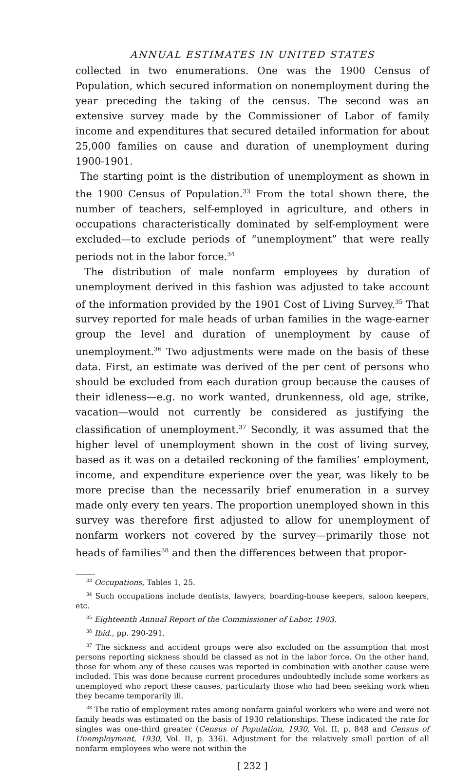ANNUAL ESTIMATES IN UNITED STATES
collected in two enumerations. One was the 1900 Census of Population, which secured information on nonemployment during the year preceding the taking of the census. The second was an extensive survey made by the Commissioner of Labor of family income and expenditures that secured detailed information for about 25,000 families on cause and duration of unemployment during 1900-1901.
The starting point is the distribution of unemployment as shown in the 1900 Census of Population.<sup>33</sup> From the total shown there, the number of teachers, self-employed in agriculture, and others in occupations characteristically dominated by self-employment were excluded—to exclude periods of “unemployment” that were really periods not in the labor force.<sup>34</sup>
The distribution of male nonfarm employees by duration of unemployment derived in this fashion was adjusted to take account of the information provided by the 1901 Cost of Living Survey.<sup>35</sup> That survey reported for male heads of urban families in the wage-earner group the level and duration of unemployment by cause of unemployment.<sup>36</sup> Two adjustments were made on the basis of these data. First, an estimate was derived of the per cent of persons who should be excluded from each duration group because the causes of their idleness—e.g. no work wanted, drunkenness, old age, strike, vacation—would not currently be considered as justifying the classification of unemployment.<sup>37</sup> Secondly, it was assumed that the higher level of unemployment shown in the cost of living survey, based as it was on a detailed reckoning of the families’ employment, income, and expenditure experience over the year, was likely to be more precise than the necessarily brief enumeration in a survey made only every ten years. The proportion unemployed shown in this survey was therefore first adjusted to allow for unemployment of nonfarm workers not covered by the survey—primarily those not heads of families<sup>38</sup> and then the differences between that propor-
<sup>33</sup> Occupations, Tables 1, 25.
<sup>34</sup> Such occupations include dentists, lawyers, boarding-house keepers, saloon keepers, etc.
<sup>35</sup> Eighteenth Annual Report of the Commissioner of Labor, 1903.
<sup>36</sup> Ibid., pp. 290-291.
<sup>37</sup> The sickness and accident groups were also excluded on the assumption that most persons reporting sickness should be classed as not in the labor force. On the other hand, those for whom any of these causes was reported in combination with another cause were included. This was done because current procedures undoubtedly include some workers as unemployed who report these causes, particularly those who had been seeking work when they became temporarily ill.
<sup>38</sup> The ratio of employment rates among nonfarm gainful workers who were and were not family heads was estimated on the basis of 1930 relationships. These indicated the rate for singles was one-third greater (Census of Population, 1930, Vol. II, p. 848 and Census of Unemployment, 1930, Vol. II, p. 336). Adjustment for the relatively small portion of all nonfarm employees who were not within the
[ 232 ]